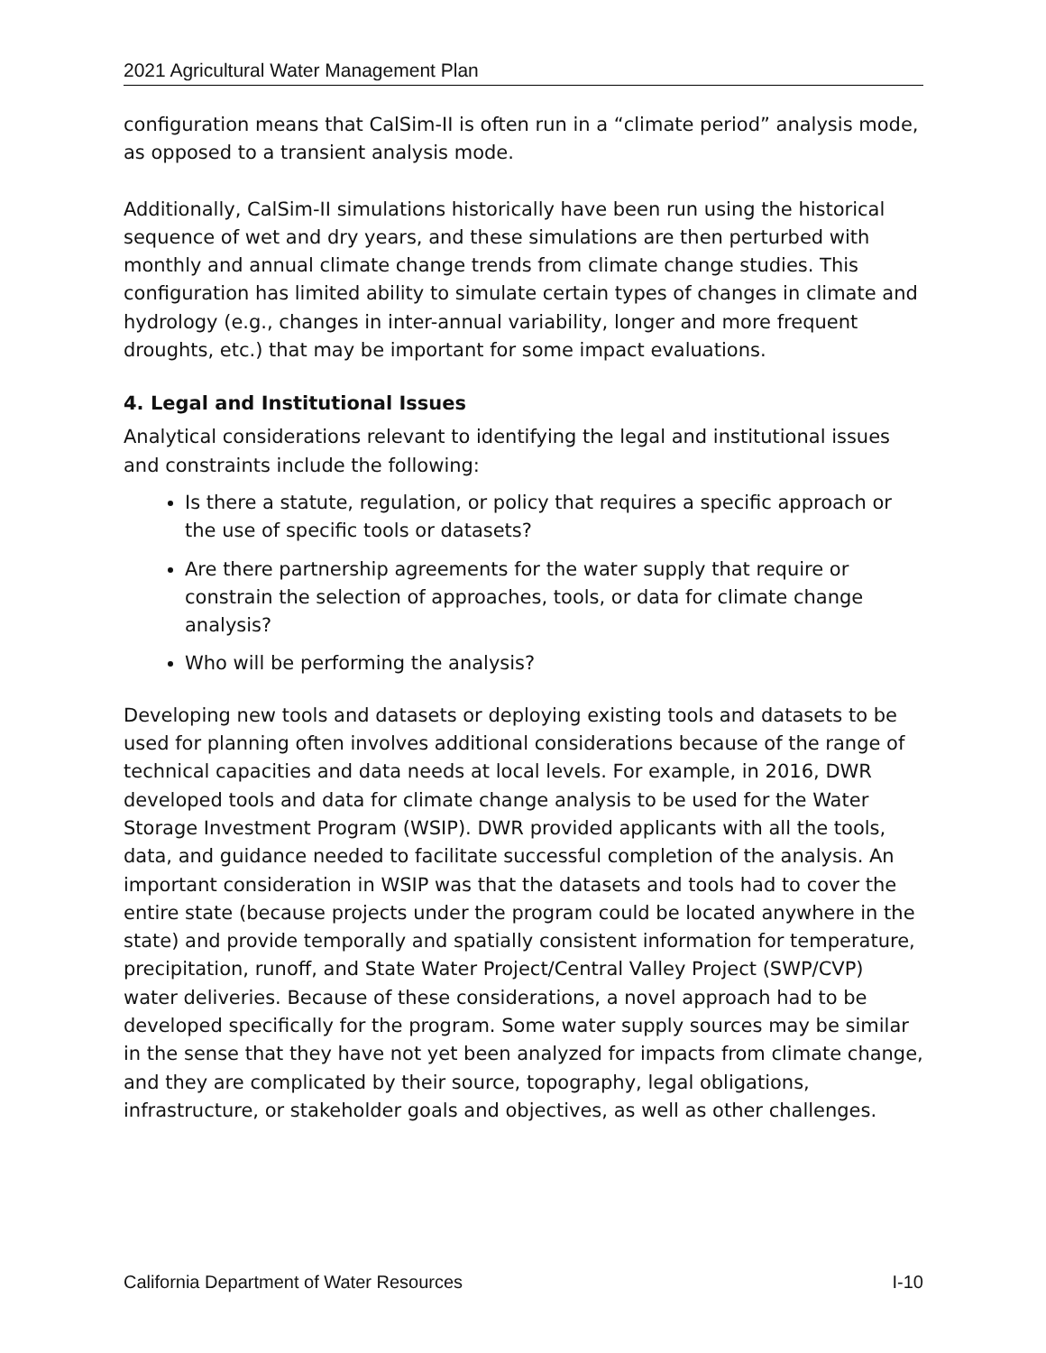2021 Agricultural Water Management Plan
configuration means that CalSim-II is often run in a “climate period” analysis mode, as opposed to a transient analysis mode.
Additionally, CalSim-II simulations historically have been run using the historical sequence of wet and dry years, and these simulations are then perturbed with monthly and annual climate change trends from climate change studies. This configuration has limited ability to simulate certain types of changes in climate and hydrology (e.g., changes in inter-annual variability, longer and more frequent droughts, etc.) that may be important for some impact evaluations.
4. Legal and Institutional Issues
Analytical considerations relevant to identifying the legal and institutional issues and constraints include the following:
Is there a statute, regulation, or policy that requires a specific approach or the use of specific tools or datasets?
Are there partnership agreements for the water supply that require or constrain the selection of approaches, tools, or data for climate change analysis?
Who will be performing the analysis?
Developing new tools and datasets or deploying existing tools and datasets to be used for planning often involves additional considerations because of the range of technical capacities and data needs at local levels. For example, in 2016, DWR developed tools and data for climate change analysis to be used for the Water Storage Investment Program (WSIP). DWR provided applicants with all the tools, data, and guidance needed to facilitate successful completion of the analysis. An important consideration in WSIP was that the datasets and tools had to cover the entire state (because projects under the program could be located anywhere in the state) and provide temporally and spatially consistent information for temperature, precipitation, runoff, and State Water Project/Central Valley Project (SWP/CVP) water deliveries. Because of these considerations, a novel approach had to be developed specifically for the program. Some water supply sources may be similar in the sense that they have not yet been analyzed for impacts from climate change, and they are complicated by their source, topography, legal obligations, infrastructure, or stakeholder goals and objectives, as well as other challenges.
California Department of Water Resources I-10